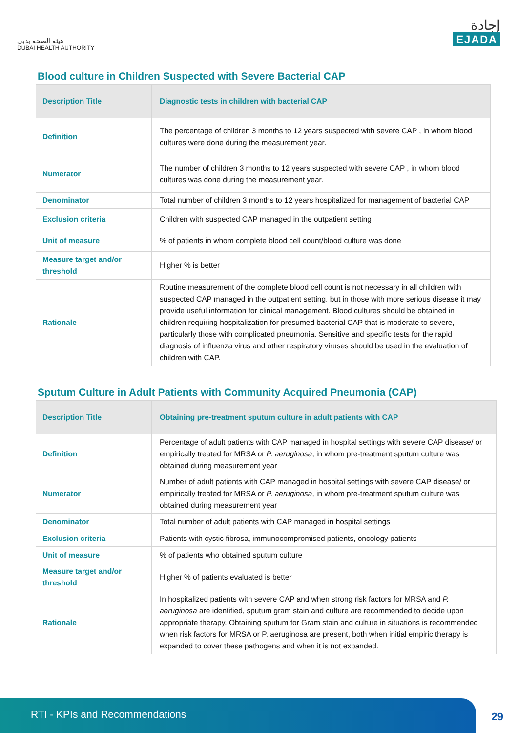هيئة الصحة بدبي
DUBAI HEALTH AUTHORITY
إجادة
EJADA
Blood culture in Children Suspected with Severe Bacterial CAP
| Description Title | Diagnostic tests in children with bacterial CAP |
| Definition | The percentage of children 3 months to 12 years suspected with severe CAP , in whom blood cultures were done during the measurement year. |
| Numerator | The number of children 3 months to 12 years suspected with severe CAP , in whom blood cultures was done during the measurement year. |
| Denominator | Total number of children 3 months to 12 years hospitalized for management of bacterial CAP |
| Exclusion criteria | Children with suspected CAP managed in the outpatient setting |
| Unit of measure | % of patients in whom complete blood cell count/blood culture was done |
| Measure target and/or threshold | Higher % is better |
| Rationale | Routine measurement of the complete blood cell count is not necessary in all children with suspected CAP managed in the outpatient setting, but in those with more serious disease it may provide useful information for clinical management. Blood cultures should be obtained in children requiring hospitalization for presumed bacterial CAP that is moderate to severe, particularly those with complicated pneumonia. Sensitive and specific tests for the rapid diagnosis of influenza virus and other respiratory viruses should be used in the evaluation of children with CAP. |
Sputum Culture in Adult Patients with Community Acquired Pneumonia (CAP)
| Description Title | Obtaining pre-treatment sputum culture in adult patients with CAP |
| Definition | Percentage of adult patients with CAP managed in hospital settings with severe CAP disease/ or empirically treated for MRSA or P. aeruginosa , in whom pre-treatment sputum culture was obtained during measurement year |
| Numerator | Number of adult patients with CAP managed in hospital settings with severe CAP disease/ or empirically treated for MRSA or P. aeruginosa , in whom pre-treatment sputum culture was obtained during measurement year |
| Denominator | Total number of adult patients with CAP managed in hospital settings |
| Exclusion criteria | Patients with cystic fibrosa, immunocompromised patients, oncology patients |
| Unit of measure | % of patients who obtained sputum culture |
| Measure target and/or threshold | Higher % of patients evaluated is better |
| Rationale | In hospitalized patients with severe CAP and when strong risk factors for MRSA and P. aeruginosa are identified, sputum gram stain and culture are recommended to decide upon appropriate therapy. Obtaining sputum for Gram stain and culture in situations is recommended when risk factors for MRSA or P. aeruginosa are present, both when initial empiric therapy is expanded to cover these pathogens and when it is not expanded. |
RTI - KPIs and Recommendations
29